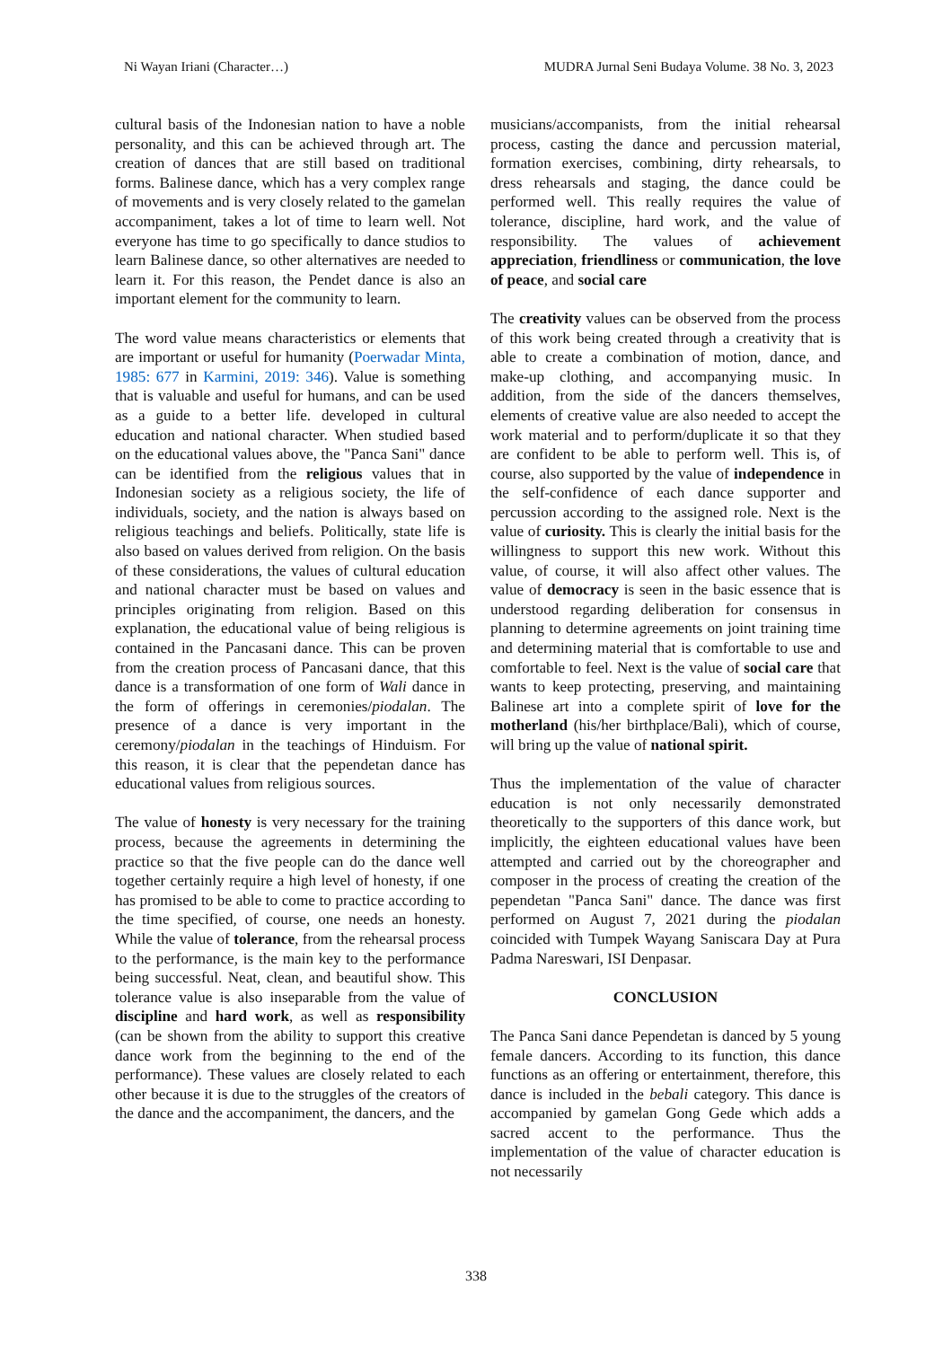Ni Wayan Iriani (Character…) MUDRA Jurnal Seni Budaya Volume. 38 No. 3, 2023
cultural basis of the Indonesian nation to have a noble personality, and this can be achieved through art. The creation of dances that are still based on traditional forms. Balinese dance, which has a very complex range of movements and is very closely related to the gamelan accompaniment, takes a lot of time to learn well. Not everyone has time to go specifically to dance studios to learn Balinese dance, so other alternatives are needed to learn it. For this reason, the Pendet dance is also an important element for the community to learn.
The word value means characteristics or elements that are important or useful for humanity (Poerwadar Minta, 1985: 677 in Karmini, 2019: 346). Value is something that is valuable and useful for humans, and can be used as a guide to a better life. developed in cultural education and national character. When studied based on the educational values above, the "Panca Sani" dance can be identified from the religious values that in Indonesian society as a religious society, the life of individuals, society, and the nation is always based on religious teachings and beliefs. Politically, state life is also based on values derived from religion. On the basis of these considerations, the values of cultural education and national character must be based on values and principles originating from religion. Based on this explanation, the educational value of being religious is contained in the Pancasani dance. This can be proven from the creation process of Pancasani dance, that this dance is a transformation of one form of Wali dance in the form of offerings in ceremonies/piodalan. The presence of a dance is very important in the ceremony/piodalan in the teachings of Hinduism. For this reason, it is clear that the pependetan dance has educational values from religious sources.
The value of honesty is very necessary for the training process, because the agreements in determining the practice so that the five people can do the dance well together certainly require a high level of honesty, if one has promised to be able to come to practice according to the time specified, of course, one needs an honesty. While the value of tolerance, from the rehearsal process to the performance, is the main key to the performance being successful. Neat, clean, and beautiful show. This tolerance value is also inseparable from the value of discipline and hard work, as well as responsibility (can be shown from the ability to support this creative dance work from the beginning to the end of the performance). These values are closely related to each other because it is due to the struggles of the creators of the dance and the accompaniment, the dancers, and the
musicians/accompanists, from the initial rehearsal process, casting the dance and percussion material, formation exercises, combining, dirty rehearsals, to dress rehearsals and staging, the dance could be performed well. This really requires the value of tolerance, discipline, hard work, and the value of responsibility. The values of achievement appreciation, friendliness or communication, the love of peace, and social care
The creativity values can be observed from the process of this work being created through a creativity that is able to create a combination of motion, dance, and make-up clothing, and accompanying music. In addition, from the side of the dancers themselves, elements of creative value are also needed to accept the work material and to perform/duplicate it so that they are confident to be able to perform well. This is, of course, also supported by the value of independence in the self-confidence of each dance supporter and percussion according to the assigned role. Next is the value of curiosity. This is clearly the initial basis for the willingness to support this new work. Without this value, of course, it will also affect other values. The value of democracy is seen in the basic essence that is understood regarding deliberation for consensus in planning to determine agreements on joint training time and determining material that is comfortable to use and comfortable to feel. Next is the value of social care that wants to keep protecting, preserving, and maintaining Balinese art into a complete spirit of love for the motherland (his/her birthplace/Bali), which of course, will bring up the value of national spirit.
Thus the implementation of the value of character education is not only necessarily demonstrated theoretically to the supporters of this dance work, but implicitly, the eighteen educational values have been attempted and carried out by the choreographer and composer in the process of creating the creation of the pependetan "Panca Sani" dance. The dance was first performed on August 7, 2021 during the piodalan coincided with Tumpek Wayang Saniscara Day at Pura Padma Nareswari, ISI Denpasar.
CONCLUSION
The Panca Sani dance Pependetan is danced by 5 young female dancers. According to its function, this dance functions as an offering or entertainment, therefore, this dance is included in the bebali category. This dance is accompanied by gamelan Gong Gede which adds a sacred accent to the performance. Thus the implementation of the value of character education is not necessarily
338